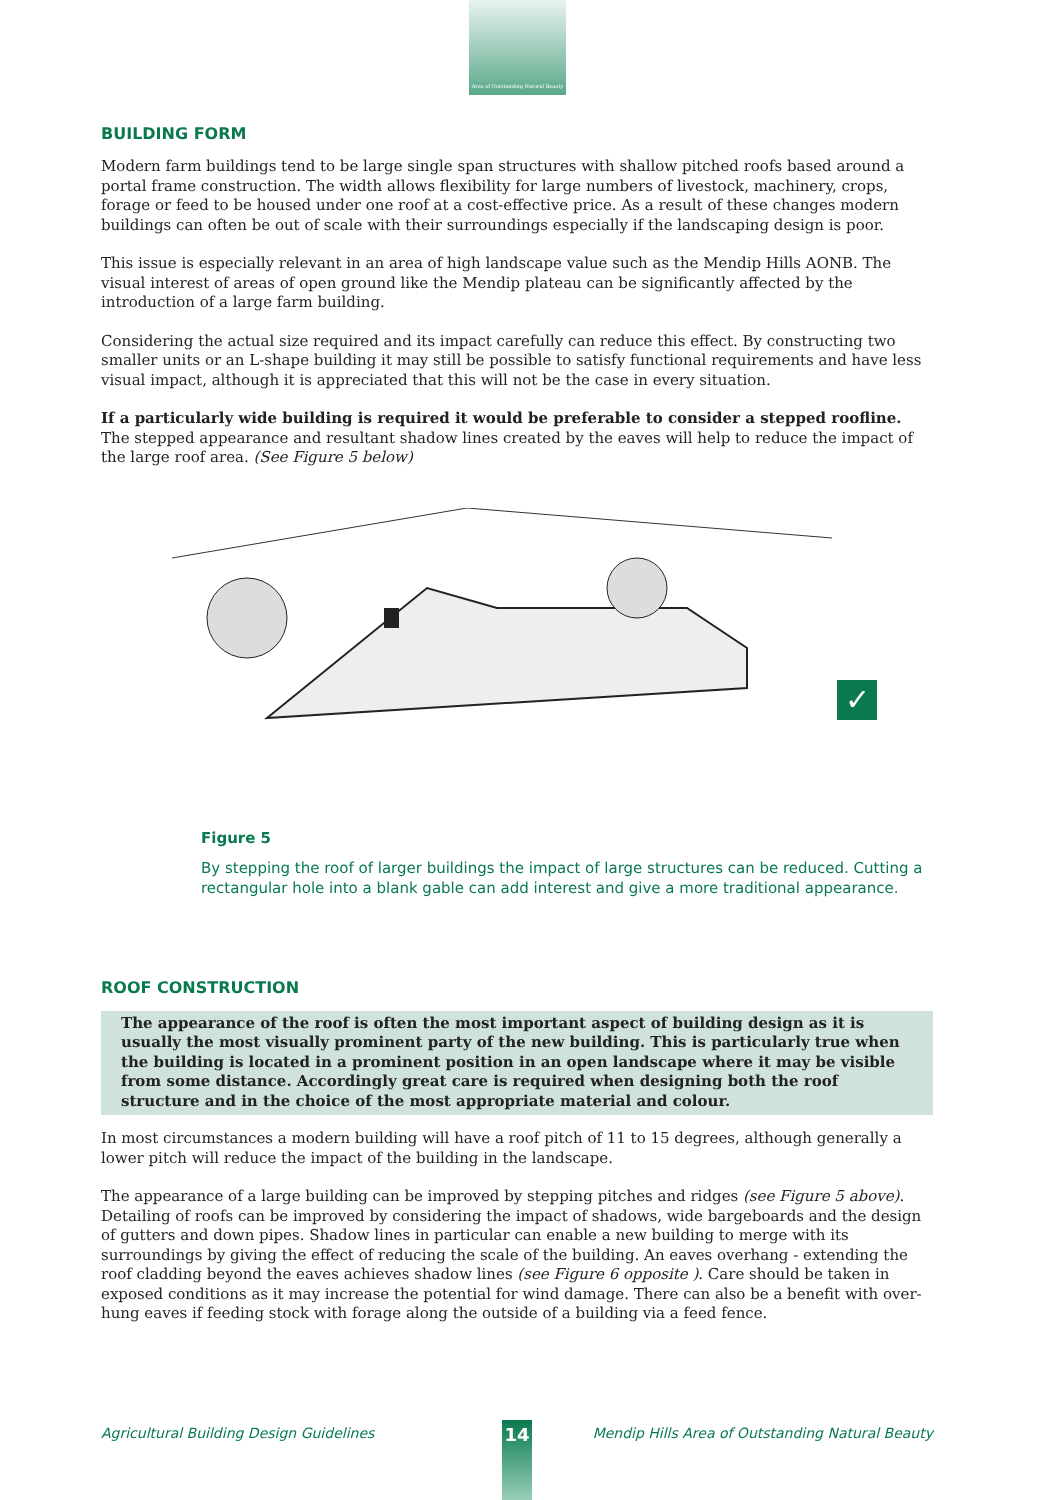Area of Outstanding Natural Beauty
BUILDING FORM
Modern farm buildings tend to be large single span structures with shallow pitched roofs based around a portal frame construction. The width allows flexibility for large numbers of livestock, machinery, crops, forage or feed to be housed under one roof at a cost-effective price. As a result of these changes modern buildings can often be out of scale with their surroundings especially if the landscaping design is poor.
This issue is especially relevant in an area of high landscape value such as the Mendip Hills AONB. The visual interest of areas of open ground like the Mendip plateau can be significantly affected by the introduction of a large farm building.
Considering the actual size required and its impact carefully can reduce this effect. By constructing two smaller units or an L-shape building it may still be possible to satisfy functional requirements and have less visual impact, although it is appreciated that this will not be the case in every situation.
If a particularly wide building is required it would be preferable to consider a stepped roofline. The stepped appearance and resultant shadow lines created by the eaves will help to reduce the impact of the large roof area. (See Figure 5 below)
✓
Figure 5
By stepping the roof of larger buildings the impact of large structures can be reduced. Cutting a rectangular hole into a blank gable can add interest and give a more traditional appearance.
ROOF CONSTRUCTION
The appearance of the roof is often the most important aspect of building design as it is usually the most visually prominent party of the new building. This is particularly true when the building is located in a prominent position in an open landscape where it may be visible from some distance. Accordingly great care is required when designing both the roof structure and in the choice of the most appropriate material and colour.
In most circumstances a modern building will have a roof pitch of 11 to 15 degrees, although generally a lower pitch will reduce the impact of the building in the landscape.
The appearance of a large building can be improved by stepping pitches and ridges (see Figure 5 above). Detailing of roofs can be improved by considering the impact of shadows, wide bargeboards and the design of gutters and down pipes. Shadow lines in particular can enable a new building to merge with its surroundings by giving the effect of reducing the scale of the building. An eaves overhang - extending the roof cladding beyond the eaves achieves shadow lines (see Figure 6 opposite ). Care should be taken in exposed conditions as it may increase the potential for wind damage. There can also be a benefit with over-hung eaves if feeding stock with forage along the outside of a building via a feed fence.
Agricultural Building Design Guidelines Mendip Hills Area of Outstanding Natural Beauty 14